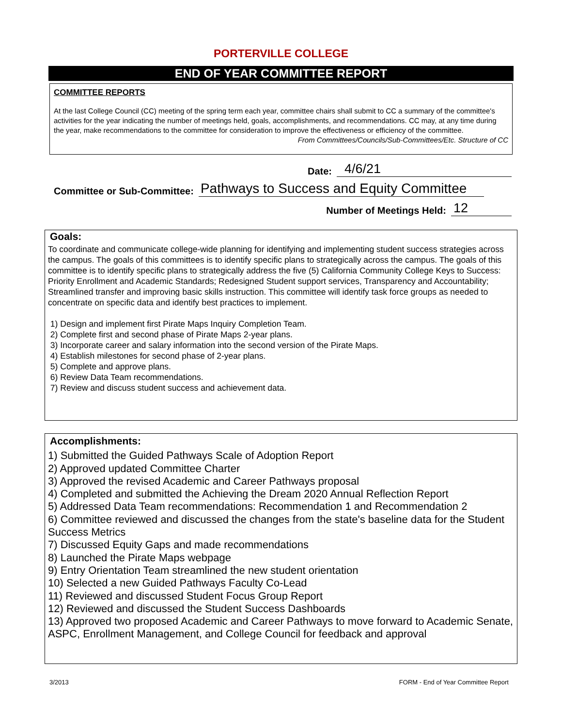PORTERVILLE COLLEGE
END OF YEAR COMMITTEE REPORT
COMMITTEE REPORTS
At the last College Council (CC) meeting of the spring term each year, committee chairs shall submit to CC a summary of the committee's activities for the year indicating the number of meetings held, goals, accomplishments, and recommendations. CC may, at any time during the year, make recommendations to the committee for consideration to improve the effectiveness or efficiency of the committee. From Committees/Councils/Sub-Committees/Etc. Structure of CC
Date: 4/6/21
Committee or Sub-Committee: Pathways to Success and Equity Committee
Number of Meetings Held: 12
Goals:
To coordinate and communicate college-wide planning for identifying and implementing student success strategies across the campus. The goals of this committees is to identify specific plans to strategically across the campus. The goals of this committee is to identify specific plans to strategically address the five (5) California Community College Keys to Success: Priority Enrollment and Academic Standards; Redesigned Student support services, Transparency and Accountability; Streamlined transfer and improving basic skills instruction. This committee will identify task force groups as needed to concentrate on specific data and identify best practices to implement.
1) Design and implement first Pirate Maps Inquiry Completion Team.
2) Complete first and second phase of Pirate Maps 2-year plans.
3) Incorporate career and salary information into the second version of the Pirate Maps.
4) Establish milestones for second phase of 2-year plans.
5) Complete and approve plans.
6) Review Data Team recommendations.
7) Review and discuss student success and achievement data.
Accomplishments:
1) Submitted the Guided Pathways Scale of Adoption Report
2) Approved updated Committee Charter
3) Approved the revised Academic and Career Pathways proposal
4) Completed and submitted the Achieving the Dream 2020 Annual Reflection Report
5) Addressed Data Team recommendations: Recommendation 1 and Recommendation 2
6) Committee reviewed and discussed the changes from the state's baseline data for the Student Success Metrics
7) Discussed Equity Gaps and made recommendations
8) Launched the Pirate Maps webpage
9) Entry Orientation Team streamlined the new student orientation
10) Selected a new Guided Pathways Faculty Co-Lead
11) Reviewed and discussed Student Focus Group Report
12) Reviewed and discussed the Student Success Dashboards
13) Approved two proposed Academic and Career Pathways to move forward to Academic Senate, ASPC, Enrollment Management, and College Council for feedback and approval
3/2013 FORM - End of Year Committee Report